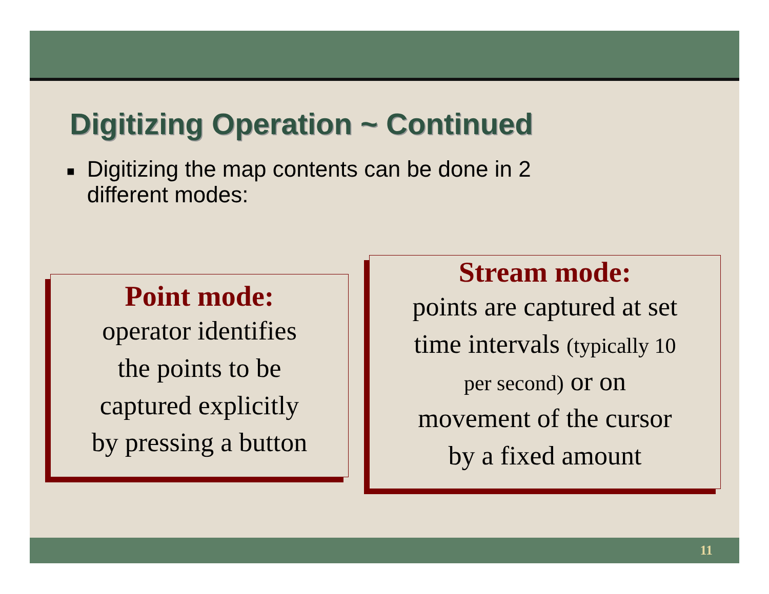Digitizing Operation ~ Continued
■
Digitizing the map contents can be done in 2
different modes:
Point mode:
operator identifies
the points to be
captured explicitly
by pressing a button
Stream mode:
points are captured at set
time intervals (typically 10
per second) or on
movement of the cursor
by a fixed amount
11